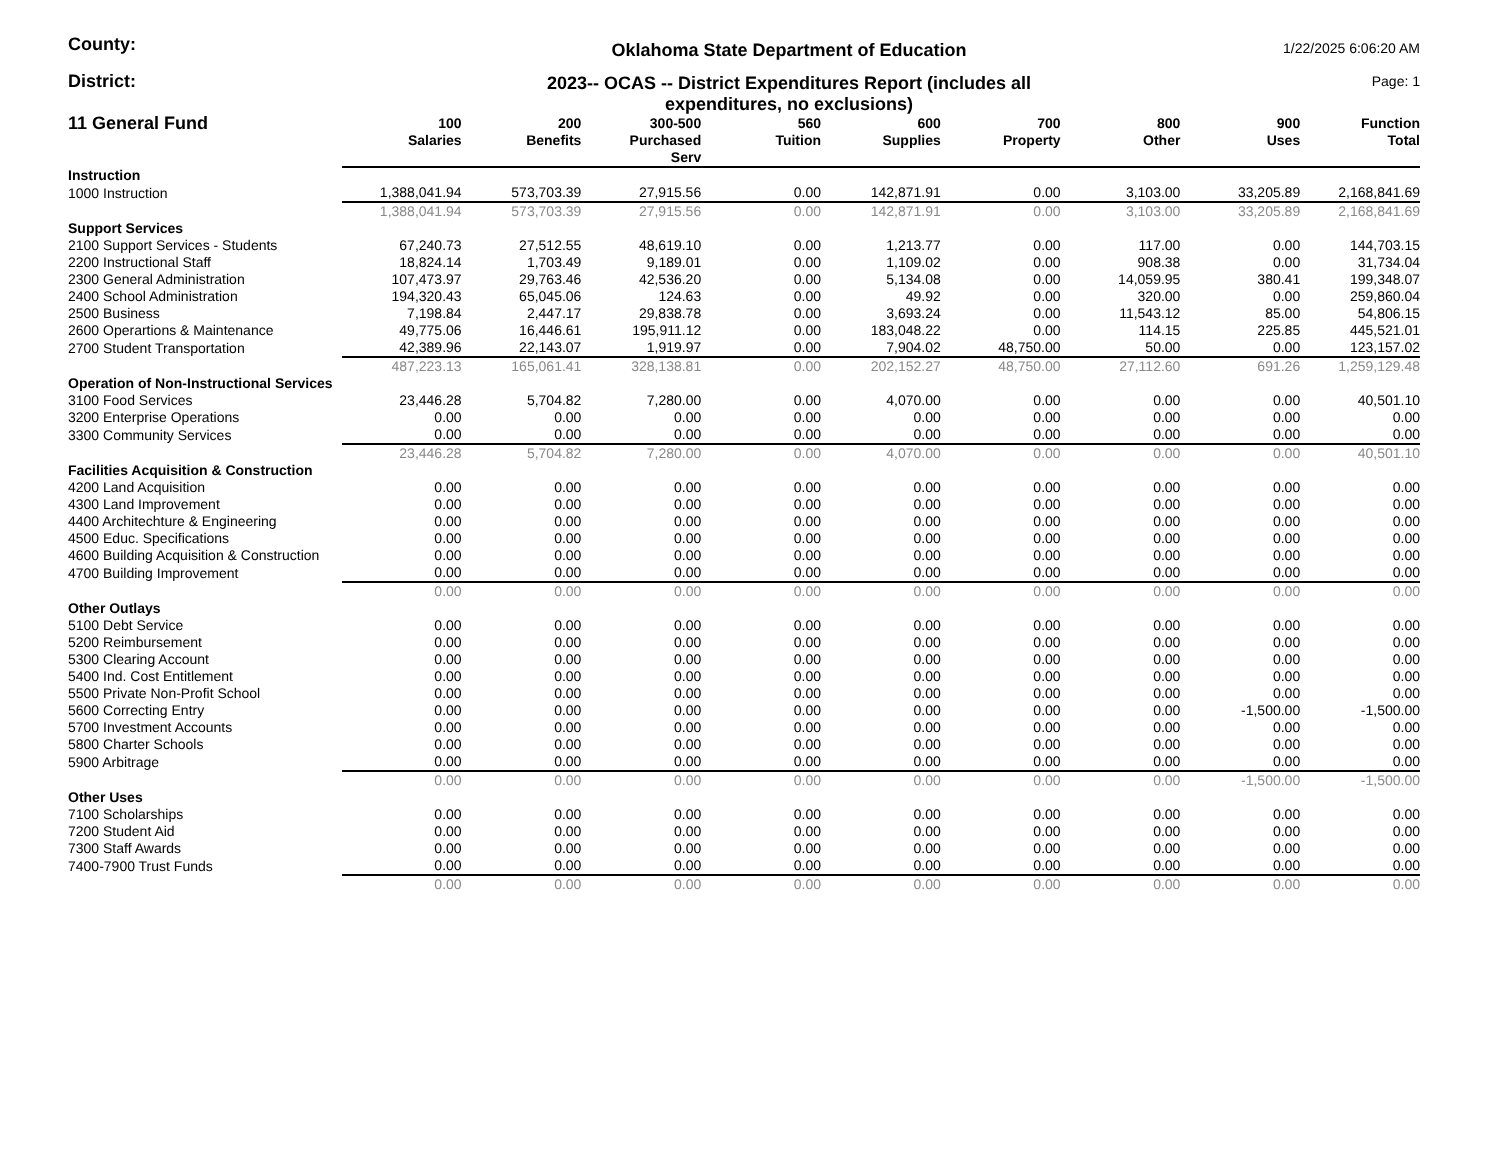County:
Oklahoma State Department of Education
1/22/2025 6:06:20 AM
District: 2023-- OCAS -- District Expenditures Report (includes all
expenditures, no exclusions)
Page: 1
| 11 General Fund | 100 Salaries | 200 Benefits | 300-500 Purchased Serv | 560 Tuition | 600 Supplies | 700 Property | 800 Other | 900 Uses | Function Total |
| --- | --- | --- | --- | --- | --- | --- | --- | --- | --- |
| Instruction | | | | | | | | | |
| 1000 Instruction | 1,388,041.94 | 573,703.39 | 27,915.56 | 0.00 | 142,871.91 | 0.00 | 3,103.00 | 33,205.89 | 2,168,841.69 |
| | 1,388,041.94 | 573,703.39 | 27,915.56 | 0.00 | 142,871.91 | 0.00 | 3,103.00 | 33,205.89 | 2,168,841.69 |
| Support Services | | | | | | | | | |
| 2100 Support Services - Students | 67,240.73 | 27,512.55 | 48,619.10 | 0.00 | 1,213.77 | 0.00 | 117.00 | 0.00 | 144,703.15 |
| 2200 Instructional Staff | 18,824.14 | 1,703.49 | 9,189.01 | 0.00 | 1,109.02 | 0.00 | 908.38 | 0.00 | 31,734.04 |
| 2300 General Administration | 107,473.97 | 29,763.46 | 42,536.20 | 0.00 | 5,134.08 | 0.00 | 14,059.95 | 380.41 | 199,348.07 |
| 2400 School Administration | 194,320.43 | 65,045.06 | 124.63 | 0.00 | 49.92 | 0.00 | 320.00 | 0.00 | 259,860.04 |
| 2500 Business | 7,198.84 | 2,447.17 | 29,838.78 | 0.00 | 3,693.24 | 0.00 | 11,543.12 | 85.00 | 54,806.15 |
| 2600 Operartions & Maintenance | 49,775.06 | 16,446.61 | 195,911.12 | 0.00 | 183,048.22 | 0.00 | 114.15 | 225.85 | 445,521.01 |
| 2700 Student Transportation | 42,389.96 | 22,143.07 | 1,919.97 | 0.00 | 7,904.02 | 48,750.00 | 50.00 | 0.00 | 123,157.02 |
| | 487,223.13 | 165,061.41 | 328,138.81 | 0.00 | 202,152.27 | 48,750.00 | 27,112.60 | 691.26 | 1,259,129.48 |
| Operation of Non-Instructional Services | | | | | | | | | |
| 3100 Food Services | 23,446.28 | 5,704.82 | 7,280.00 | 0.00 | 4,070.00 | 0.00 | 0.00 | 0.00 | 40,501.10 |
| 3200 Enterprise Operations | 0.00 | 0.00 | 0.00 | 0.00 | 0.00 | 0.00 | 0.00 | 0.00 | 0.00 |
| 3300 Community Services | 0.00 | 0.00 | 0.00 | 0.00 | 0.00 | 0.00 | 0.00 | 0.00 | 0.00 |
| | 23,446.28 | 5,704.82 | 7,280.00 | 0.00 | 4,070.00 | 0.00 | 0.00 | 0.00 | 40,501.10 |
| Facilities Acquisition & Construction | | | | | | | | | |
| 4200 Land Acquisition | 0.00 | 0.00 | 0.00 | 0.00 | 0.00 | 0.00 | 0.00 | 0.00 | 0.00 |
| 4300 Land Improvement | 0.00 | 0.00 | 0.00 | 0.00 | 0.00 | 0.00 | 0.00 | 0.00 | 0.00 |
| 4400 Architechture & Engineering | 0.00 | 0.00 | 0.00 | 0.00 | 0.00 | 0.00 | 0.00 | 0.00 | 0.00 |
| 4500 Educ. Specifications | 0.00 | 0.00 | 0.00 | 0.00 | 0.00 | 0.00 | 0.00 | 0.00 | 0.00 |
| 4600 Building Acquisition & Construction | 0.00 | 0.00 | 0.00 | 0.00 | 0.00 | 0.00 | 0.00 | 0.00 | 0.00 |
| 4700 Building Improvement | 0.00 | 0.00 | 0.00 | 0.00 | 0.00 | 0.00 | 0.00 | 0.00 | 0.00 |
| | 0.00 | 0.00 | 0.00 | 0.00 | 0.00 | 0.00 | 0.00 | 0.00 | 0.00 |
| Other Outlays | | | | | | | | | |
| 5100 Debt Service | 0.00 | 0.00 | 0.00 | 0.00 | 0.00 | 0.00 | 0.00 | 0.00 | 0.00 |
| 5200 Reimbursement | 0.00 | 0.00 | 0.00 | 0.00 | 0.00 | 0.00 | 0.00 | 0.00 | 0.00 |
| 5300 Clearing Account | 0.00 | 0.00 | 0.00 | 0.00 | 0.00 | 0.00 | 0.00 | 0.00 | 0.00 |
| 5400 Ind. Cost Entitlement | 0.00 | 0.00 | 0.00 | 0.00 | 0.00 | 0.00 | 0.00 | 0.00 | 0.00 |
| 5500 Private Non-Profit School | 0.00 | 0.00 | 0.00 | 0.00 | 0.00 | 0.00 | 0.00 | 0.00 | 0.00 |
| 5600 Correcting Entry | 0.00 | 0.00 | 0.00 | 0.00 | 0.00 | 0.00 | 0.00 | -1,500.00 | -1,500.00 |
| 5700 Investment Accounts | 0.00 | 0.00 | 0.00 | 0.00 | 0.00 | 0.00 | 0.00 | 0.00 | 0.00 |
| 5800 Charter Schools | 0.00 | 0.00 | 0.00 | 0.00 | 0.00 | 0.00 | 0.00 | 0.00 | 0.00 |
| 5900 Arbitrage | 0.00 | 0.00 | 0.00 | 0.00 | 0.00 | 0.00 | 0.00 | 0.00 | 0.00 |
| | 0.00 | 0.00 | 0.00 | 0.00 | 0.00 | 0.00 | 0.00 | -1,500.00 | -1,500.00 |
| Other Uses | | | | | | | | | |
| 7100 Scholarships | 0.00 | 0.00 | 0.00 | 0.00 | 0.00 | 0.00 | 0.00 | 0.00 | 0.00 |
| 7200 Student Aid | 0.00 | 0.00 | 0.00 | 0.00 | 0.00 | 0.00 | 0.00 | 0.00 | 0.00 |
| 7300 Staff Awards | 0.00 | 0.00 | 0.00 | 0.00 | 0.00 | 0.00 | 0.00 | 0.00 | 0.00 |
| 7400-7900 Trust Funds | 0.00 | 0.00 | 0.00 | 0.00 | 0.00 | 0.00 | 0.00 | 0.00 | 0.00 |
| | 0.00 | 0.00 | 0.00 | 0.00 | 0.00 | 0.00 | 0.00 | 0.00 | 0.00 |